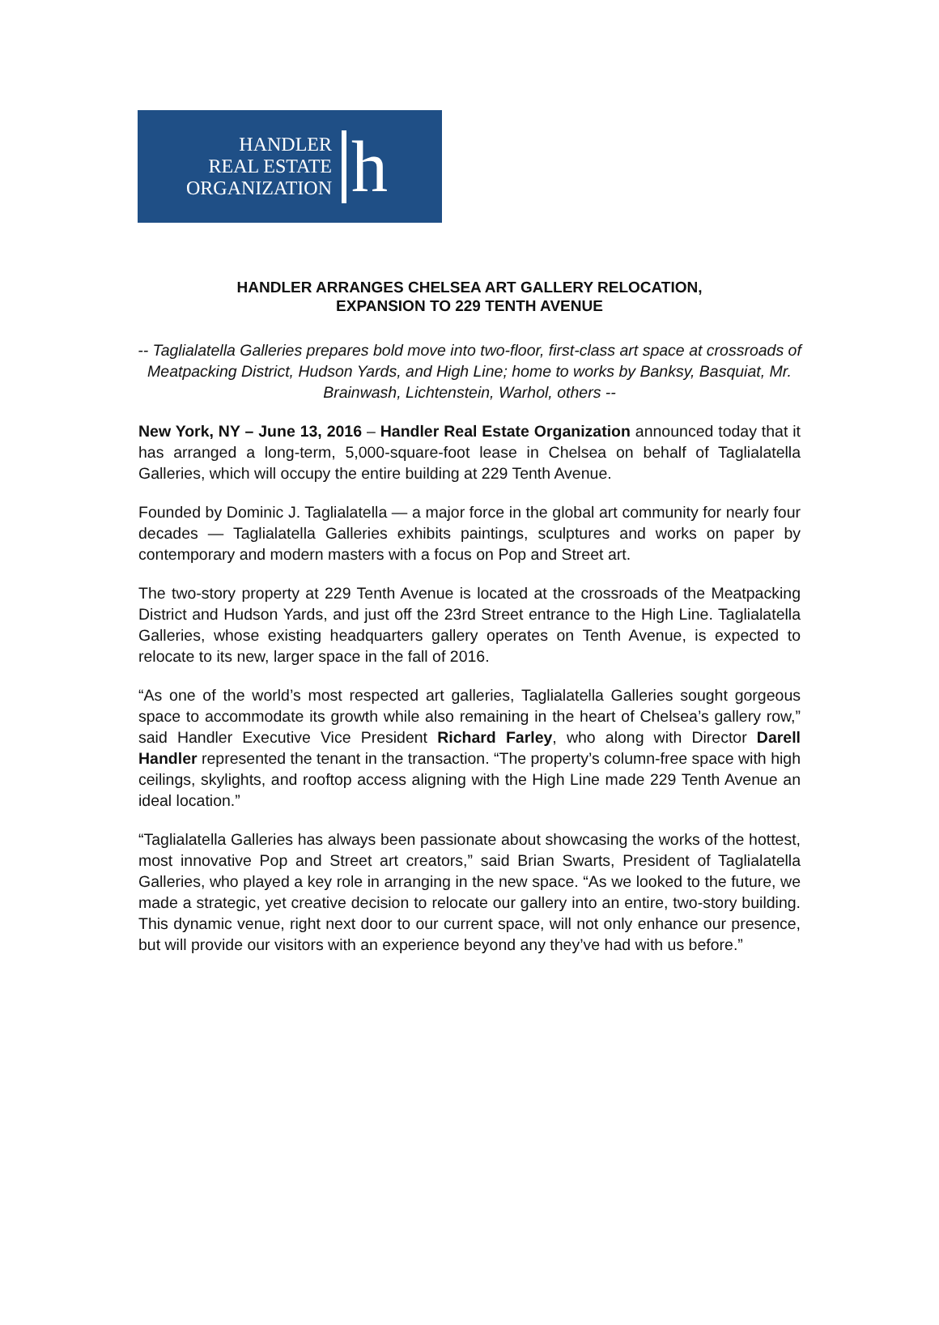HANDLER
REAL ESTATE
ORGANIZATION
h
HANDLER ARRANGES CHELSEA ART GALLERY RELOCATION,
EXPANSION TO 229 TENTH AVENUE
-- Taglialatella Galleries prepares bold move into two-floor, first-class art space at crossroads of Meatpacking District, Hudson Yards, and High Line; home to works by Banksy, Basquiat, Mr. Brainwash, Lichtenstein, Warhol, others --
New York, NY – June 13, 2016 – Handler Real Estate Organization announced today that it has arranged a long-term, 5,000-square-foot lease in Chelsea on behalf of Taglialatella Galleries, which will occupy the entire building at 229 Tenth Avenue.
Founded by Dominic J. Taglialatella — a major force in the global art community for nearly four decades — Taglialatella Galleries exhibits paintings, sculptures and works on paper by contemporary and modern masters with a focus on Pop and Street art.
The two-story property at 229 Tenth Avenue is located at the crossroads of the Meatpacking District and Hudson Yards, and just off the 23rd Street entrance to the High Line. Taglialatella Galleries, whose existing headquarters gallery operates on Tenth Avenue, is expected to relocate to its new, larger space in the fall of 2016.
“As one of the world’s most respected art galleries, Taglialatella Galleries sought gorgeous space to accommodate its growth while also remaining in the heart of Chelsea’s gallery row,” said Handler Executive Vice President Richard Farley, who along with Director Darell Handler represented the tenant in the transaction. “The property’s column-free space with high ceilings, skylights, and rooftop access aligning with the High Line made 229 Tenth Avenue an ideal location.”
“Taglialatella Galleries has always been passionate about showcasing the works of the hottest, most innovative Pop and Street art creators,” said Brian Swarts, President of Taglialatella Galleries, who played a key role in arranging in the new space. “As we looked to the future, we made a strategic, yet creative decision to relocate our gallery into an entire, two-story building. This dynamic venue, right next door to our current space, will not only enhance our presence, but will provide our visitors with an experience beyond any they’ve had with us before.”